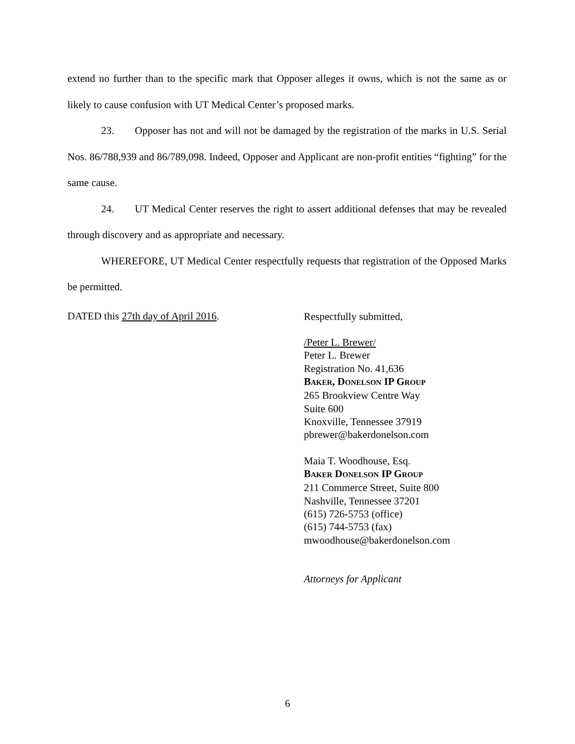extend no further than to the specific mark that Opposer alleges it owns, which is not the same as or likely to cause confusion with UT Medical Center’s proposed marks.
23. Opposer has not and will not be damaged by the registration of the marks in U.S. Serial Nos. 86/788,939 and 86/789,098. Indeed, Opposer and Applicant are non-profit entities “fighting” for the same cause.
24. UT Medical Center reserves the right to assert additional defenses that may be revealed through discovery and as appropriate and necessary.
WHEREFORE, UT Medical Center respectfully requests that registration of the Opposed Marks be permitted.
DATED this 27th day of April 2016.
Respectfully submitted,
/Peter L. Brewer/
Peter L. Brewer
Registration No. 41,636
BAKER, DONELSON IP GROUP
265 Brookview Centre Way
Suite 600
Knoxville, Tennessee 37919
pbrewer@bakerdonelson.com
Maia T. Woodhouse, Esq.
BAKER DONELSON IP GROUP
211 Commerce Street, Suite 800
Nashville, Tennessee 37201
(615) 726-5753 (office)
(615) 744-5753 (fax)
mwoodhouse@bakerdonelson.com
Attorneys for Applicant
6